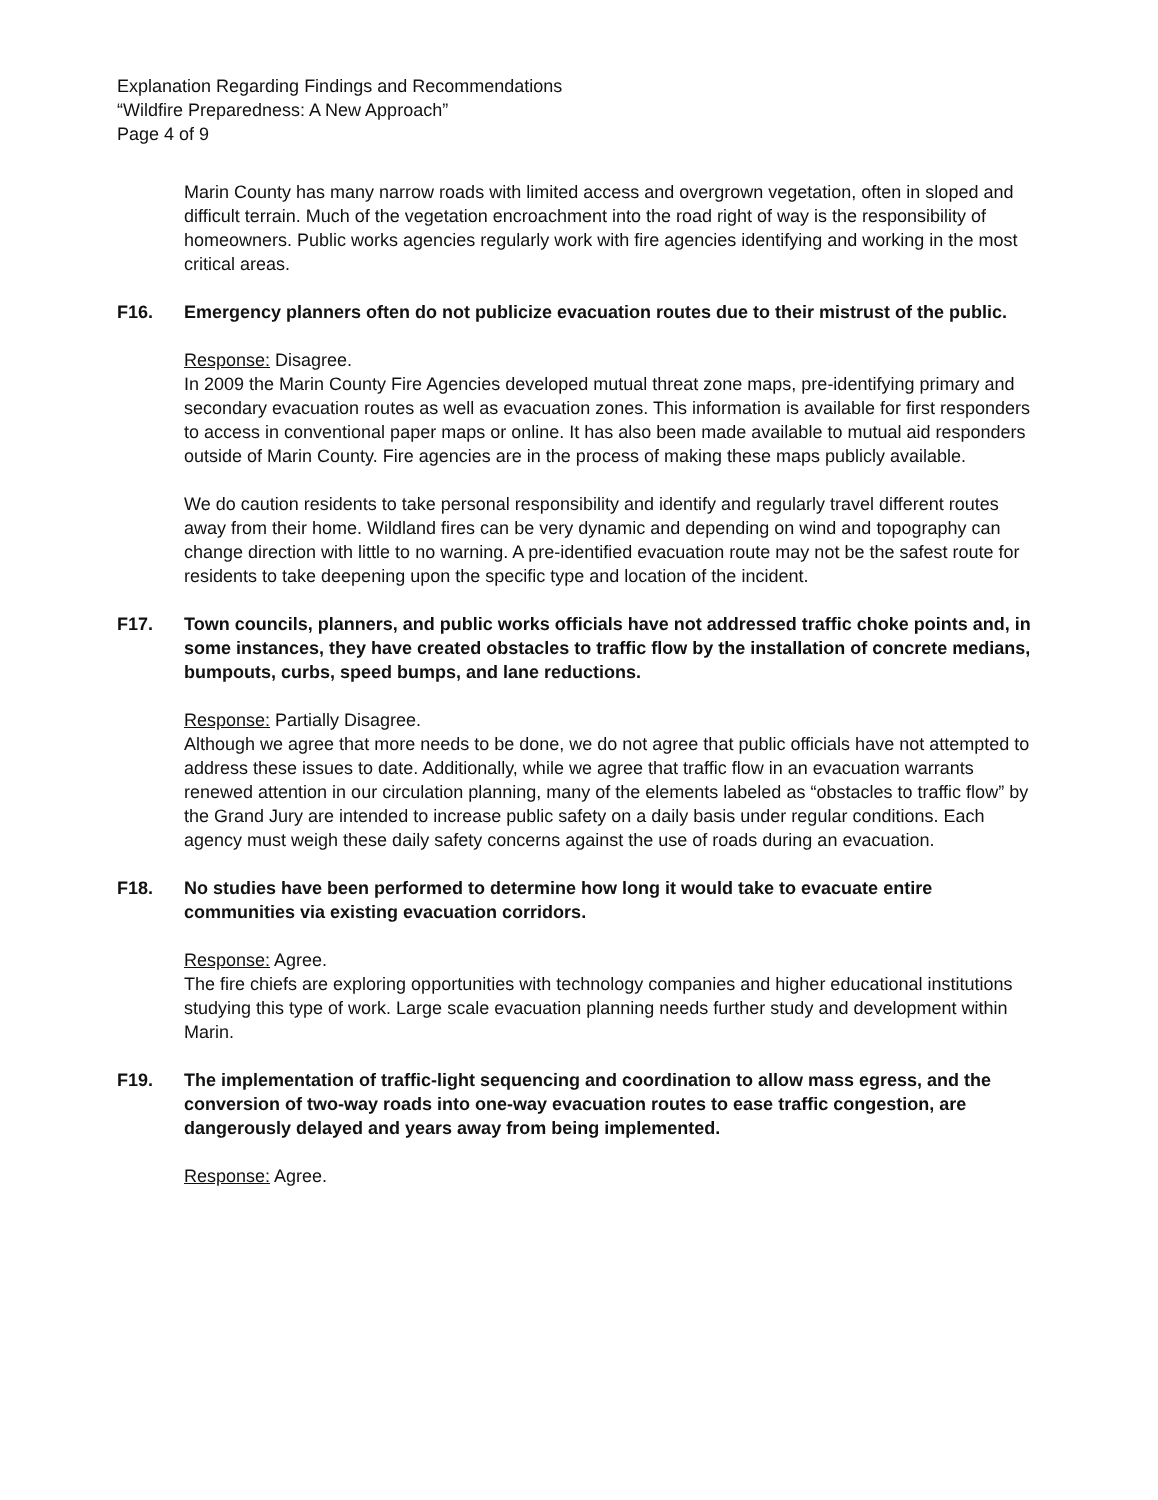Explanation Regarding Findings and Recommendations
“Wildfire Preparedness: A New Approach”
Page 4 of 9
Marin County has many narrow roads with limited access and overgrown vegetation, often in sloped and difficult terrain. Much of the vegetation encroachment into the road right of way is the responsibility of homeowners. Public works agencies regularly work with fire agencies identifying and working in the most critical areas.
F16. Emergency planners often do not publicize evacuation routes due to their mistrust of the public.
Response: Disagree.
In 2009 the Marin County Fire Agencies developed mutual threat zone maps, pre-identifying primary and secondary evacuation routes as well as evacuation zones. This information is available for first responders to access in conventional paper maps or online. It has also been made available to mutual aid responders outside of Marin County. Fire agencies are in the process of making these maps publicly available.
We do caution residents to take personal responsibility and identify and regularly travel different routes away from their home. Wildland fires can be very dynamic and depending on wind and topography can change direction with little to no warning. A pre-identified evacuation route may not be the safest route for residents to take deepening upon the specific type and location of the incident.
F17. Town councils, planners, and public works officials have not addressed traffic choke points and, in some instances, they have created obstacles to traffic flow by the installation of concrete medians, bumpouts, curbs, speed bumps, and lane reductions.
Response: Partially Disagree.
Although we agree that more needs to be done, we do not agree that public officials have not attempted to address these issues to date. Additionally, while we agree that traffic flow in an evacuation warrants renewed attention in our circulation planning, many of the elements labeled as “obstacles to traffic flow” by the Grand Jury are intended to increase public safety on a daily basis under regular conditions. Each agency must weigh these daily safety concerns against the use of roads during an evacuation.
F18. No studies have been performed to determine how long it would take to evacuate entire communities via existing evacuation corridors.
Response: Agree.
The fire chiefs are exploring opportunities with technology companies and higher educational institutions studying this type of work. Large scale evacuation planning needs further study and development within Marin.
F19. The implementation of traffic-light sequencing and coordination to allow mass egress, and the conversion of two-way roads into one-way evacuation routes to ease traffic congestion, are dangerously delayed and years away from being implemented.
Response: Agree.